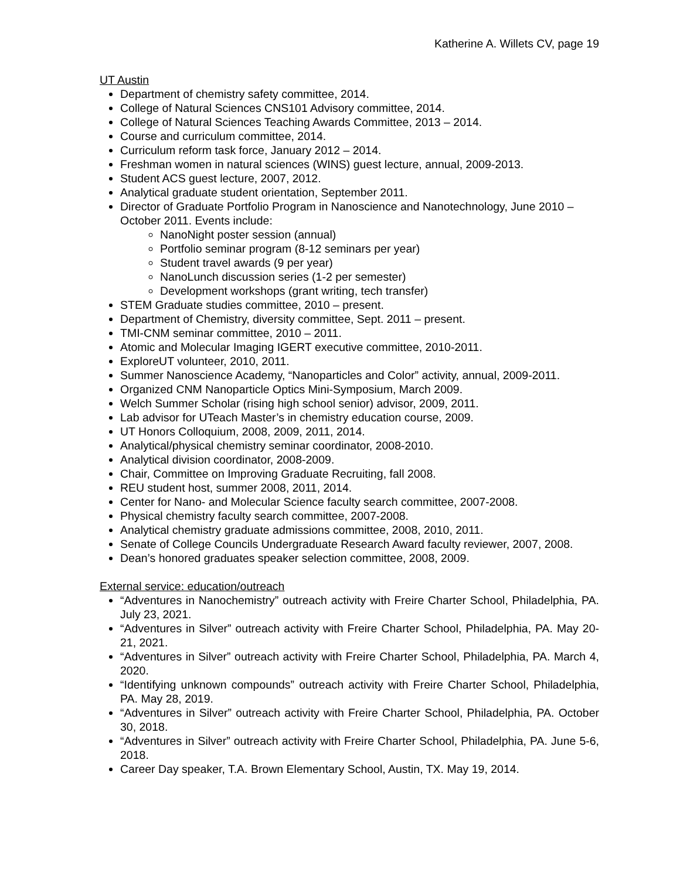Katherine A. Willets CV, page 19
UT Austin
Department of chemistry safety committee, 2014.
College of Natural Sciences CNS101 Advisory committee, 2014.
College of Natural Sciences Teaching Awards Committee, 2013 – 2014.
Course and curriculum committee, 2014.
Curriculum reform task force, January 2012 – 2014.
Freshman women in natural sciences (WINS) guest lecture, annual, 2009-2013.
Student ACS guest lecture, 2007, 2012.
Analytical graduate student orientation, September 2011.
Director of Graduate Portfolio Program in Nanoscience and Nanotechnology, June 2010 – October 2011. Events include:
NanoNight poster session (annual)
Portfolio seminar program (8-12 seminars per year)
Student travel awards (9 per year)
NanoLunch discussion series (1-2 per semester)
Development workshops (grant writing, tech transfer)
STEM Graduate studies committee, 2010 – present.
Department of Chemistry, diversity committee, Sept. 2011 – present.
TMI-CNM seminar committee, 2010 – 2011.
Atomic and Molecular Imaging IGERT executive committee, 2010-2011.
ExploreUT volunteer, 2010, 2011.
Summer Nanoscience Academy, “Nanoparticles and Color” activity, annual, 2009-2011.
Organized CNM Nanoparticle Optics Mini-Symposium, March 2009.
Welch Summer Scholar (rising high school senior) advisor, 2009, 2011.
Lab advisor for UTeach Master’s in chemistry education course, 2009.
UT Honors Colloquium, 2008, 2009, 2011, 2014.
Analytical/physical chemistry seminar coordinator, 2008-2010.
Analytical division coordinator, 2008-2009.
Chair, Committee on Improving Graduate Recruiting, fall 2008.
REU student host, summer 2008, 2011, 2014.
Center for Nano- and Molecular Science faculty search committee, 2007-2008.
Physical chemistry faculty search committee, 2007-2008.
Analytical chemistry graduate admissions committee, 2008, 2010, 2011.
Senate of College Councils Undergraduate Research Award faculty reviewer, 2007, 2008.
Dean’s honored graduates speaker selection committee, 2008, 2009.
External service: education/outreach
“Adventures in Nanochemistry” outreach activity with Freire Charter School, Philadelphia, PA. July 23, 2021.
“Adventures in Silver” outreach activity with Freire Charter School, Philadelphia, PA. May 20-21, 2021.
“Adventures in Silver” outreach activity with Freire Charter School, Philadelphia, PA. March 4, 2020.
“Identifying unknown compounds” outreach activity with Freire Charter School, Philadelphia, PA. May 28, 2019.
“Adventures in Silver” outreach activity with Freire Charter School, Philadelphia, PA. October 30, 2018.
“Adventures in Silver” outreach activity with Freire Charter School, Philadelphia, PA. June 5-6, 2018.
Career Day speaker, T.A. Brown Elementary School, Austin, TX. May 19, 2014.